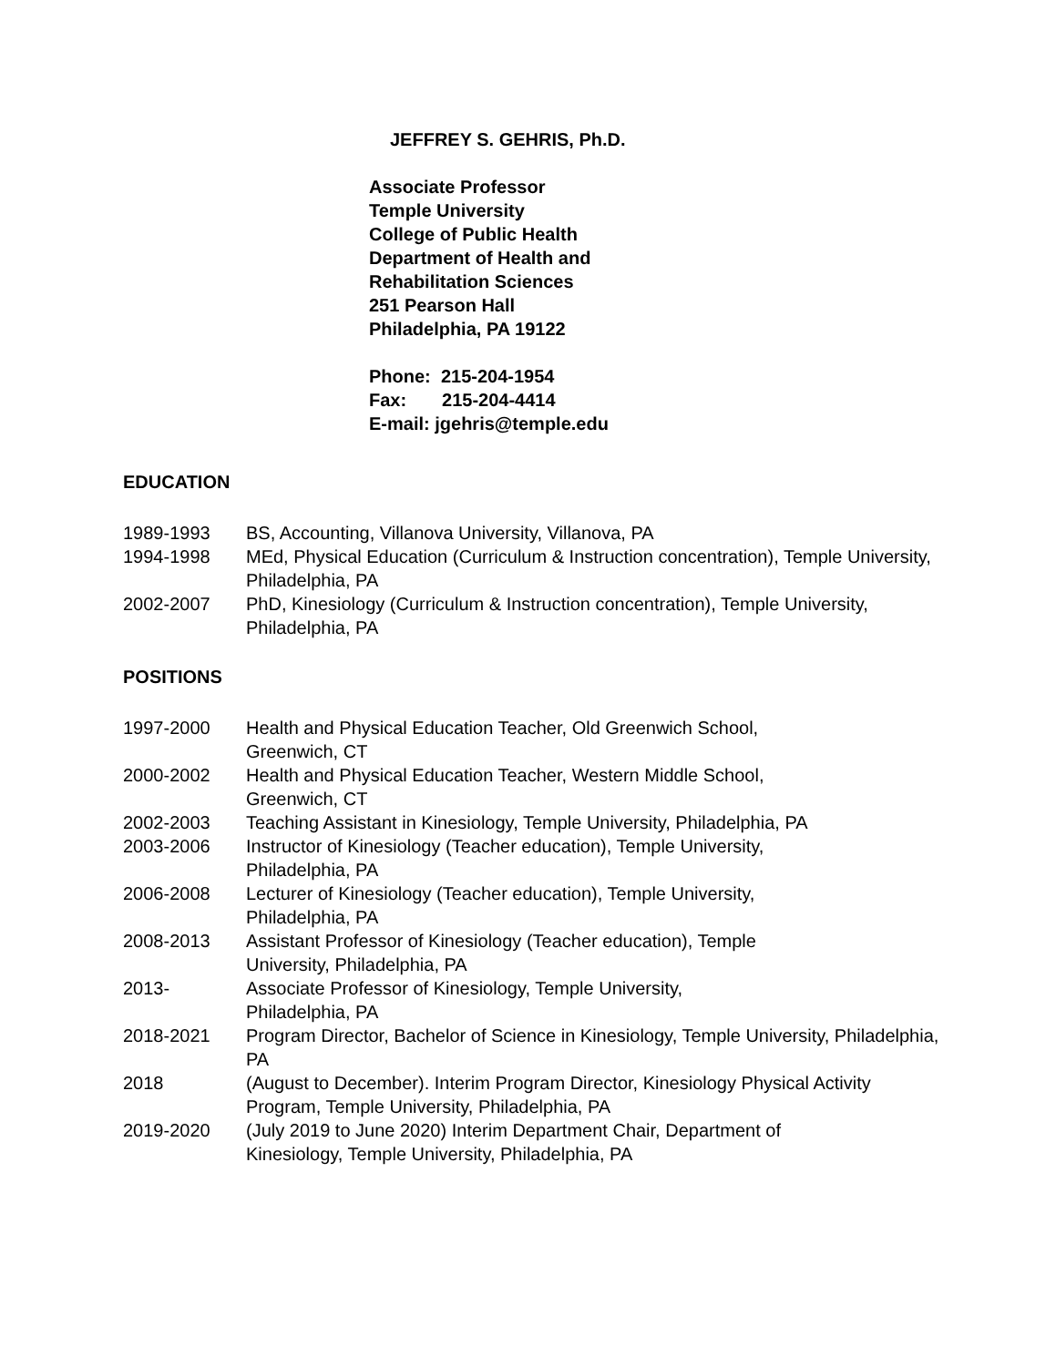JEFFREY S. GEHRIS, Ph.D.
Associate Professor
Temple University
College of Public Health
Department of Health and
Rehabilitation Sciences
251 Pearson Hall
Philadelphia, PA 19122
Phone: 215-204-1954
Fax: 215-204-4414
E-mail: jgehris@temple.edu
EDUCATION
1989-1993 BS, Accounting, Villanova University, Villanova, PA
1994-1998 MEd, Physical Education (Curriculum & Instruction concentration), Temple University, Philadelphia, PA
2002-2007 PhD, Kinesiology (Curriculum & Instruction concentration), Temple University, Philadelphia, PA
POSITIONS
1997-2000 Health and Physical Education Teacher, Old Greenwich School,
Greenwich, CT
2000-2002 Health and Physical Education Teacher, Western Middle School,
Greenwich, CT
2002-2003 Teaching Assistant in Kinesiology, Temple University, Philadelphia, PA
2003-2006 Instructor of Kinesiology (Teacher education), Temple University,
Philadelphia, PA
2006-2008 Lecturer of Kinesiology (Teacher education), Temple University,
Philadelphia, PA
2008-2013 Assistant Professor of Kinesiology (Teacher education), Temple
University, Philadelphia, PA
2013- Associate Professor of Kinesiology, Temple University,
Philadelphia, PA
2018-2021 Program Director, Bachelor of Science in Kinesiology, Temple University, Philadelphia, PA
2018 (August to December). Interim Program Director, Kinesiology Physical Activity Program, Temple University, Philadelphia, PA
2019-2020 (July 2019 to June 2020) Interim Department Chair, Department of
Kinesiology, Temple University, Philadelphia, PA